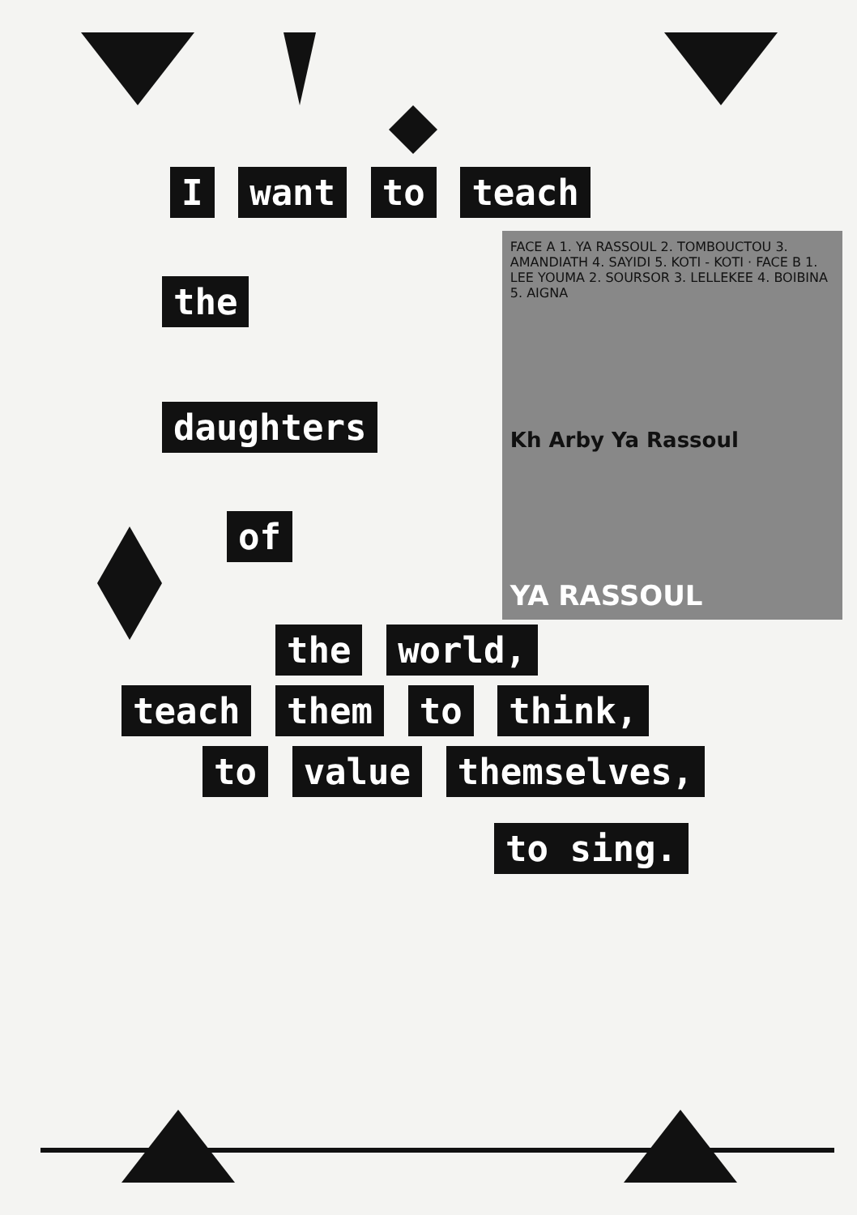I want to teach
the
daughters
of
FACE A 1. YA RASSOUL 2. TOMBOUCTOU 3. AMANDIATH 4. SAYIDI 5. KOTI - KOTI · FACE B 1. LEE YOUMA 2. SOURSOR 3. LELLEKEE 4. BOIBINA 5. AIGNA
Kh Arby Ya Rassoul
YA RASSOUL
the world,
teach them to think,
to value themselves,
to sing.